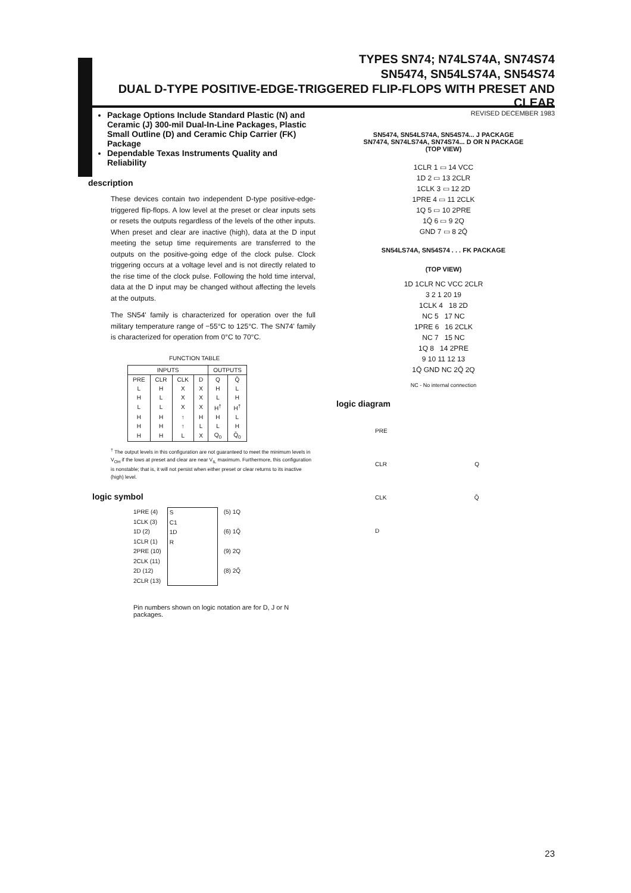TYPES SN74; N74LS74A, SN74S74
SN5474, SN54LS74A, SN54S74
DUAL D-TYPE POSITIVE-EDGE-TRIGGERED FLIP-FLOPS WITH PRESET AND CLEAR
REVISED DECEMBER 1983
Package Options Include Standard Plastic (N) and Ceramic (J) 300-mil Dual-In-Line Packages, Plastic Small Outline (D) and Ceramic Chip Carrier (FK) Package
Dependable Texas Instruments Quality and Reliability
description
These devices contain two independent D-type positive-edge-triggered flip-flops. A low level at the preset or clear inputs sets or resets the outputs regardless of the levels of the other inputs. When preset and clear are inactive (high), data at the D input meeting the setup time requirements are transferred to the outputs on the positive-going edge of the clock pulse. Clock triggering occurs at a voltage level and is not directly related to the rise time of the clock pulse. Following the hold time interval, data at the D input may be changed without affecting the levels at the outputs.
The SN54' family is characterized for operation over the full military temperature range of −55°C to 125°C. The SN74' family is characterized for operation from 0°C to 70°C.
FUNCTION TABLE
| INPUTS | | | | OUTPUTS | |
| --- | --- | --- | --- | --- | --- |
| PRE | CLR | CLK | D | Q | Q̄ |
| L | H | X | X | H | L |
| H | L | X | X | L | H |
| L | L | X | X | H<sup>†</sup> | H<sup>†</sup> |
| H | H | ↑ | H | H | L |
| H | H | ↑ | L | L | H |
| H | H | L | X | Q<sub>0</sub> | Q̄<sub>0</sub> |
<sup>†</sup> The output levels in this configuration are not guaranteed to meet the minimum levels in V<sub>OH</sub> if the lows at preset and clear are near V<sub>IL</sub> maximum. Furthermore, this configuration is nonstable; that is, it will not persist when either preset or clear returns to its inactive (high) level.
logic symbol
1PRE (4)
1CLK (3)
1D (2)
1CLR (1)
2PRE (10)
2CLK (11)
2D (12)
2CLR (13)
S
C1
1D
R
(5) 1Q
(6) 1Q̄
(9) 2Q
(8) 2Q̄
Pin numbers shown on logic notation are for D, J or N packages.
SN5474, SN54LS74A, SN54S74... J PACKAGE
SN7474, SN74LS74A, SN74S74... D OR N PACKAGE
(TOP VIEW)
1CLR 1 ▭ 14 VCC
1D 2 ▭ 13 2CLR
1CLK 3 ▭ 12 2D
1PRE 4 ▭ 11 2CLK
1Q 5 ▭ 10 2PRE
1Q̄ 6 ▭ 9 2Q
GND 7 ▭ 8 2Q̄
SN54LS74A, SN54S74 . . . FK PACKAGE
(TOP VIEW)
1D 1CLR NC VCC 2CLR
3 2 1 20 19
1CLK 4 18 2D
NC 5 17 NC
1PRE 6 16 2CLK
NC 7 15 NC
1Q 8 14 2PRE
9 10 11 12 13
1Q̄ GND NC 2Q̄ 2Q
NC - No internal connection
logic diagram
PRE
CLR Q
CLK Q̄
D
23